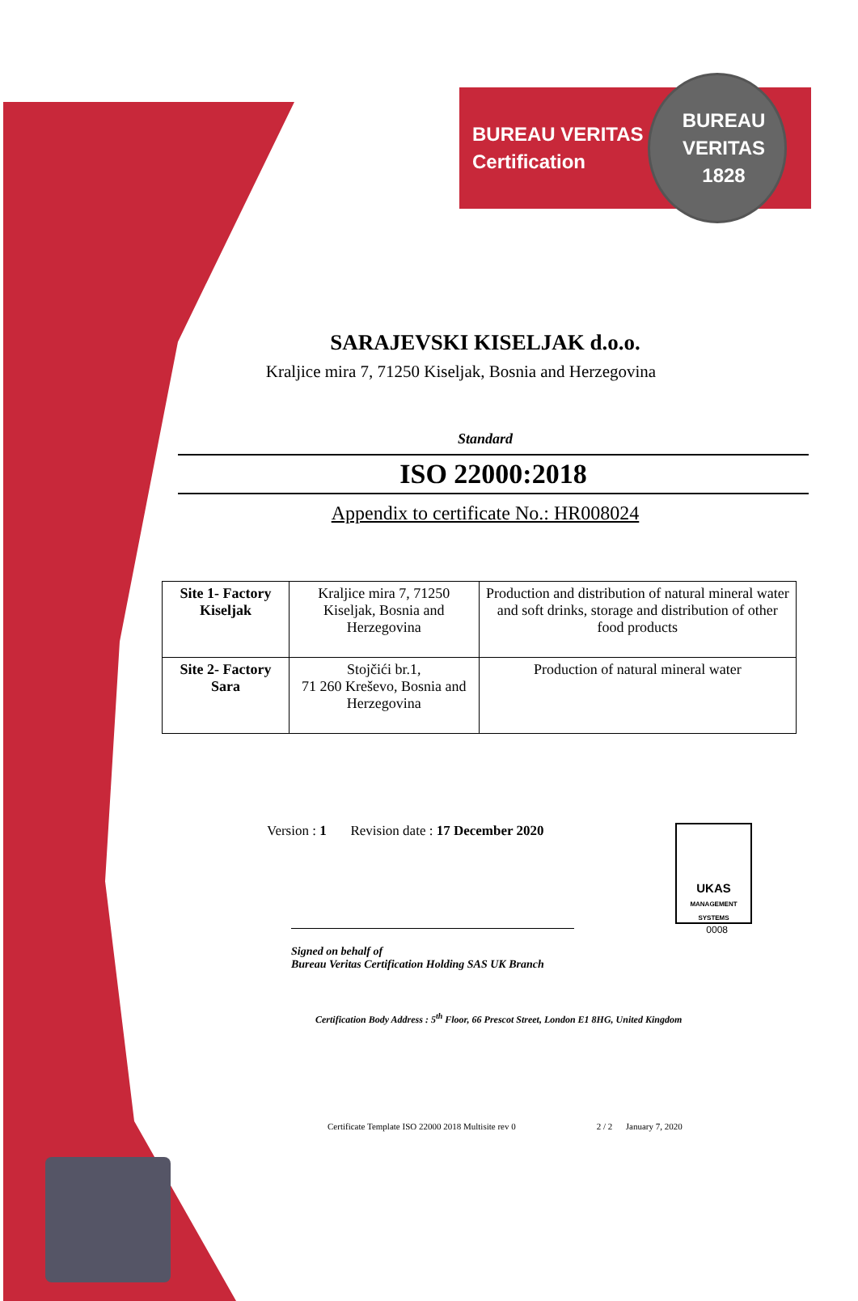BUREAU VERITAS
Certification
BUREAU VERITAS
1828
SARAJEVSKI KISELJAK d.o.o.
Kraljice mira 7, 71250 Kiseljak, Bosnia and Herzegovina
Standard
ISO 22000:2018
Appendix to certificate No.: HR008024
| Site 1- Factory Kiseljak | Kraljice mira 7, 71250 Kiseljak, Bosnia and Herzegovina | Production and distribution of natural mineral water and soft drinks, storage and distribution of other food products |
| Site 2- Factory Sara | Stojčići br.1, 71 260 Kreševo, Bosnia and Herzegovina | Production of natural mineral water |
Version : 1 Revision date : 17 December 2020
UKAS
MANAGEMENT SYSTEMS
0008
Signed on behalf of
Bureau Veritas Certification Holding SAS UK Branch
Certification Body Address : 5<sup>th</sup> Floor, 66 Prescot Street, London E1 8HG, United Kingdom
Certificate Template ISO 22000 2018 Multisite rev 0 2 / 2 January 7, 2020